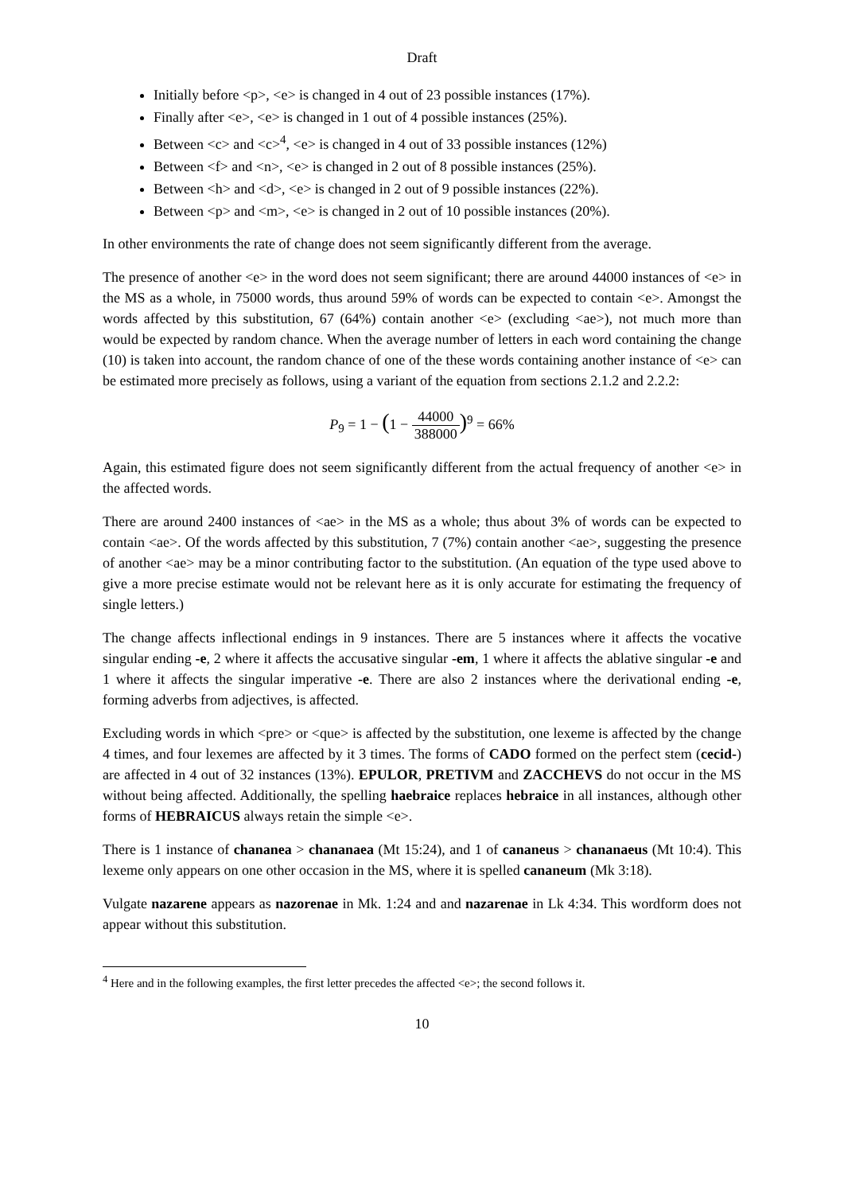Draft
Initially before <p>, <e> is changed in 4 out of 23 possible instances (17%).
Finally after <e>, <e> is changed in 1 out of 4 possible instances (25%).
Between <c> and <c><sup>4</sup>, <e> is changed in 4 out of 33 possible instances (12%)
Between <f> and <n>, <e> is changed in 2 out of 8 possible instances (25%).
Between <h> and <d>, <e> is changed in 2 out of 9 possible instances (22%).
Between <p> and <m>, <e> is changed in 2 out of 10 possible instances (20%).
In other environments the rate of change does not seem significantly different from the average.
The presence of another <e> in the word does not seem significant; there are around 44000 instances of <e> in the MS as a whole, in 75000 words, thus around 59% of words can be expected to contain <e>. Amongst the words affected by this substitution, 67 (64%) contain another <e> (excluding <ae>), not much more than would be expected by random chance. When the average number of letters in each word containing the change (10) is taken into account, the random chance of one of the these words containing another instance of <e> can be estimated more precisely as follows, using a variant of the equation from sections 2.1.2 and 2.2.2:
P<sub>9</sub> = 1 − (1 − 44000 388000)<sup>9</sup> = 66%
Again, this estimated figure does not seem significantly different from the actual frequency of another <e> in the affected words.
There are around 2400 instances of <ae> in the MS as a whole; thus about 3% of words can be expected to contain <ae>. Of the words affected by this substitution, 7 (7%) contain another <ae>, suggesting the presence of another <ae> may be a minor contributing factor to the substitution. (An equation of the type used above to give a more precise estimate would not be relevant here as it is only accurate for estimating the frequency of single letters.)
The change affects inflectional endings in 9 instances. There are 5 instances where it affects the vocative singular ending -e, 2 where it affects the accusative singular -em, 1 where it affects the ablative singular -e and 1 where it affects the singular imperative -e. There are also 2 instances where the derivational ending -e, forming adverbs from adjectives, is affected.
Excluding words in which <pre> or <que> is affected by the substitution, one lexeme is affected by the change 4 times, and four lexemes are affected by it 3 times. The forms of CADO formed on the perfect stem (cecid-) are affected in 4 out of 32 instances (13%). EPULOR, PRETIVM and ZACCHEVS do not occur in the MS without being affected. Additionally, the spelling haebraice replaces hebraice in all instances, although other forms of HEBRAICUS always retain the simple <e>.
There is 1 instance of chananea > chananaea (Mt 15:24), and 1 of cananeus > chananaeus (Mt 10:4). This lexeme only appears on one other occasion in the MS, where it is spelled cananeum (Mk 3:18).
Vulgate nazarene appears as nazorenae in Mk. 1:24 and and nazarenae in Lk 4:34. This wordform does not appear without this substitution.
<sup>4</sup> Here and in the following examples, the first letter precedes the affected <e>; the second follows it.
10